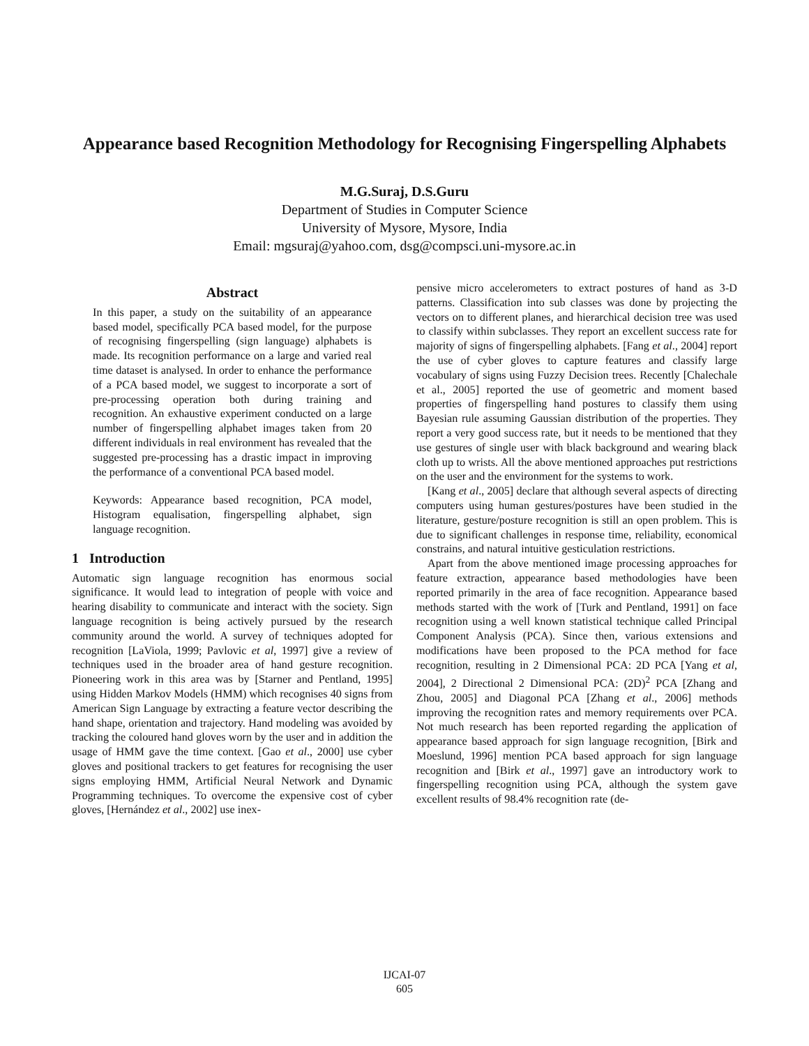Appearance based Recognition Methodology for Recognising Fingerspelling Alphabets
M.G.Suraj, D.S.Guru
Department of Studies in Computer Science
University of Mysore, Mysore, India
Email: mgsuraj@yahoo.com, dsg@compsci.uni-mysore.ac.in
Abstract
In this paper, a study on the suitability of an appearance based model, specifically PCA based model, for the purpose of recognising fingerspelling (sign language) alphabets is made. Its recognition performance on a large and varied real time dataset is analysed. In order to enhance the performance of a PCA based model, we suggest to incorporate a sort of pre-processing operation both during training and recognition. An exhaustive experiment conducted on a large number of fingerspelling alphabet images taken from 20 different individuals in real environment has revealed that the suggested pre-processing has a drastic impact in improving the performance of a conventional PCA based model.
Keywords: Appearance based recognition, PCA model, Histogram equalisation, fingerspelling alphabet, sign language recognition.
1 Introduction
Automatic sign language recognition has enormous social significance. It would lead to integration of people with voice and hearing disability to communicate and interact with the society. Sign language recognition is being actively pursued by the research community around the world. A survey of techniques adopted for recognition [LaViola, 1999; Pavlovic et al, 1997] give a review of techniques used in the broader area of hand gesture recognition. Pioneering work in this area was by [Starner and Pentland, 1995] using Hidden Markov Models (HMM) which recognises 40 signs from American Sign Language by extracting a feature vector describing the hand shape, orientation and trajectory. Hand modeling was avoided by tracking the coloured hand gloves worn by the user and in addition the usage of HMM gave the time context. [Gao et al., 2000] use cyber gloves and positional trackers to get features for recognising the user signs employing HMM, Artificial Neural Network and Dynamic Programming techniques. To overcome the expensive cost of cyber gloves, [Hernández et al., 2002] use inex-
pensive micro accelerometers to extract postures of hand as 3-D patterns. Classification into sub classes was done by projecting the vectors on to different planes, and hierarchical decision tree was used to classify within subclasses. They report an excellent success rate for majority of signs of fingerspelling alphabets. [Fang et al., 2004] report the use of cyber gloves to capture features and classify large vocabulary of signs using Fuzzy Decision trees. Recently [Chalechale et al., 2005] reported the use of geometric and moment based properties of fingerspelling hand postures to classify them using Bayesian rule assuming Gaussian distribution of the properties. They report a very good success rate, but it needs to be mentioned that they use gestures of single user with black background and wearing black cloth up to wrists. All the above mentioned approaches put restrictions on the user and the environment for the systems to work.
[Kang et al., 2005] declare that although several aspects of directing computers using human gestures/postures have been studied in the literature, gesture/posture recognition is still an open problem. This is due to significant challenges in response time, reliability, economical constrains, and natural intuitive gesticulation restrictions.
Apart from the above mentioned image processing approaches for feature extraction, appearance based methodologies have been reported primarily in the area of face recognition. Appearance based methods started with the work of [Turk and Pentland, 1991] on face recognition using a well known statistical technique called Principal Component Analysis (PCA). Since then, various extensions and modifications have been proposed to the PCA method for face recognition, resulting in 2 Dimensional PCA: 2D PCA [Yang et al, 2004], 2 Directional 2 Dimensional PCA: (2D)<sup>2</sup> PCA [Zhang and Zhou, 2005] and Diagonal PCA [Zhang et al., 2006] methods improving the recognition rates and memory requirements over PCA. Not much research has been reported regarding the application of appearance based approach for sign language recognition, [Birk and Moeslund, 1996] mention PCA based approach for sign language recognition and [Birk et al., 1997] gave an introductory work to fingerspelling recognition using PCA, although the system gave excellent results of 98.4% recognition rate (de-
IJCAI-07
605